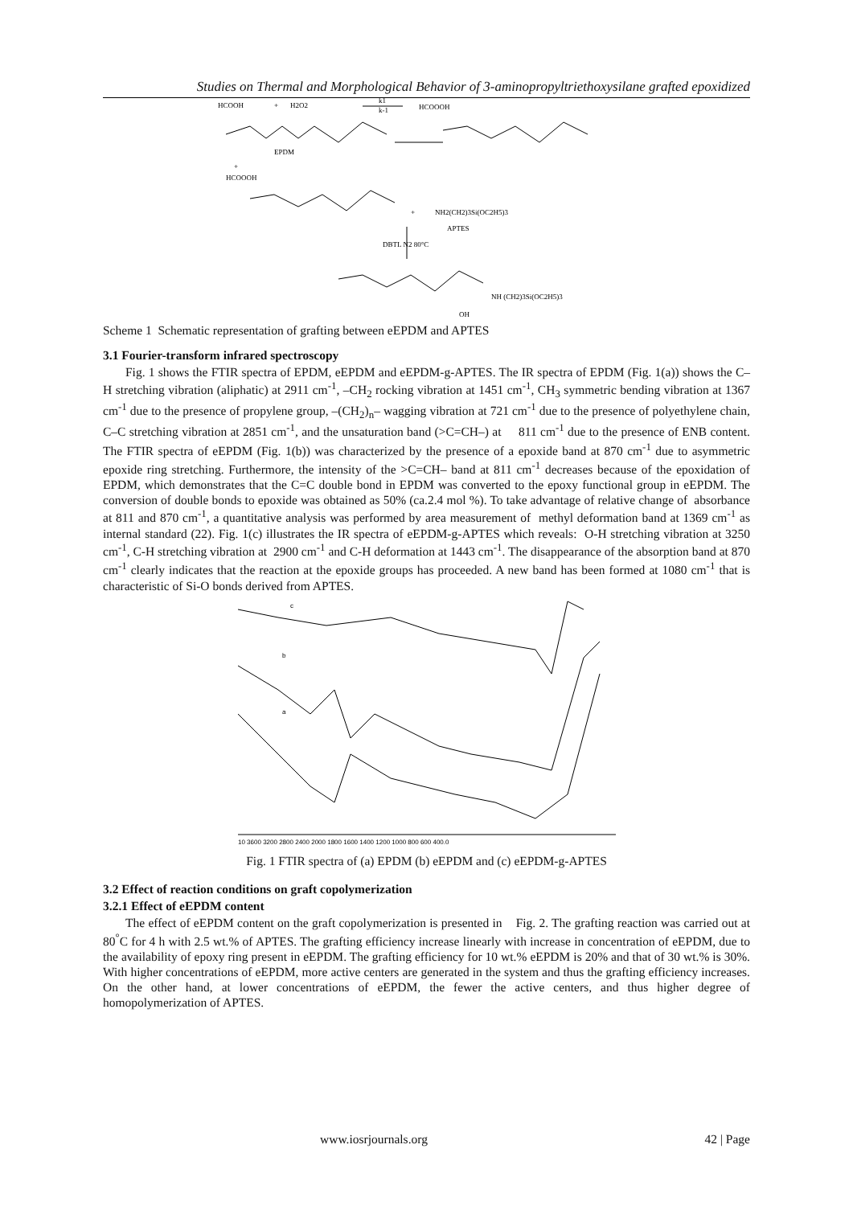Studies on Thermal and Morphological Behavior of 3-aminopropyltriethoxysilane grafted epoxidized
HCOOH
+
H2O2
k1
k-1
HCOOOH
EPDM
+
HCOOOH
+
NH2(CH2)3Si(OC2H5)3
APTES
DBTL N2 80°C
NH (CH2)3Si(OC2H5)3
OH
Scheme 1 Schematic representation of grafting between eEPDM and APTES
3.1 Fourier-transform infrared spectroscopy
Fig. 1 shows the FTIR spectra of EPDM, eEPDM and eEPDM-g-APTES. The IR spectra of EPDM (Fig. 1(a)) shows the C–H stretching vibration (aliphatic) at 2911 cm<sup>-1</sup>, –CH<sub>2</sub> rocking vibration at 1451 cm<sup>-1</sup>, CH<sub>3</sub> symmetric bending vibration at 1367 cm<sup>-1</sup> due to the presence of propylene group, –(CH<sub>2</sub>)<sub>n</sub>– wagging vibration at 721 cm<sup>-1</sup> due to the presence of polyethylene chain, C–C stretching vibration at 2851 cm<sup>-1</sup>, and the unsaturation band (>C=CH–) at 811 cm<sup>-1</sup> due to the presence of ENB content. The FTIR spectra of eEPDM (Fig. 1(b)) was characterized by the presence of a epoxide band at 870 cm<sup>-1</sup> due to asymmetric epoxide ring stretching. Furthermore, the intensity of the >C=CH– band at 811 cm<sup>-1</sup> decreases because of the epoxidation of EPDM, which demonstrates that the C=C double bond in EPDM was converted to the epoxy functional group in eEPDM. The conversion of double bonds to epoxide was obtained as 50% (ca.2.4 mol %). To take advantage of relative change of absorbance at 811 and 870 cm<sup>-1</sup>, a quantitative analysis was performed by area measurement of methyl deformation band at 1369 cm<sup>-1</sup> as internal standard (22). Fig. 1(c) illustrates the IR spectra of eEPDM-g-APTES which reveals: O-H stretching vibration at 3250 cm<sup>-1</sup>, C-H stretching vibration at 2900 cm<sup>-1</sup> and C-H deformation at 1443 cm<sup>-1</sup>. The disappearance of the absorption band at 870 cm<sup>-1</sup> clearly indicates that the reaction at the epoxide groups has proceeded. A new band has been formed at 1080 cm<sup>-1</sup> that is characteristic of Si-O bonds derived from APTES.
c
b
a
10 3600 3200 2800 2400 2000 1800 1600 1400 1200 1000 800 600 400.0
Fig. 1 FTIR spectra of (a) EPDM (b) eEPDM and (c) eEPDM-g-APTES
3.2 Effect of reaction conditions on graft copolymerization
3.2.1 Effect of eEPDM content
The effect of eEPDM content on the graft copolymerization is presented in Fig. 2. The grafting reaction was carried out at 80<sup>°</sup>C for 4 h with 2.5 wt.% of APTES. The grafting efficiency increase linearly with increase in concentration of eEPDM, due to the availability of epoxy ring present in eEPDM. The grafting efficiency for 10 wt.% eEPDM is 20% and that of 30 wt.% is 30%. With higher concentrations of eEPDM, more active centers are generated in the system and thus the grafting efficiency increases. On the other hand, at lower concentrations of eEPDM, the fewer the active centers, and thus higher degree of homopolymerization of APTES.
www.iosrjournals.org 42 | Page